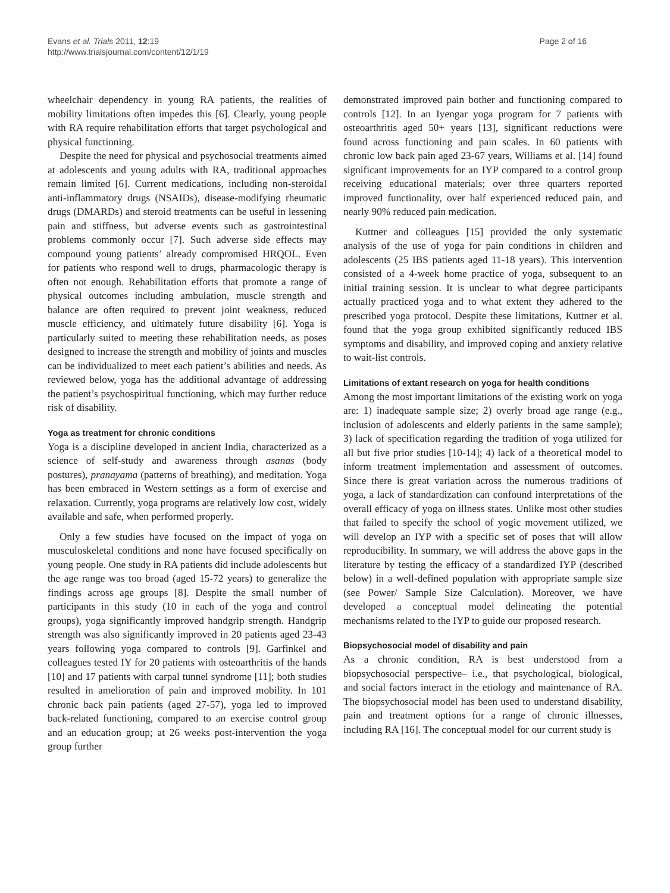Evans et al. Trials 2011, 12:19
http://www.trialsjournal.com/content/12/1/19
Page 2 of 16
wheelchair dependency in young RA patients, the realities of mobility limitations often impedes this [6]. Clearly, young people with RA require rehabilitation efforts that target psychological and physical functioning.
Despite the need for physical and psychosocial treatments aimed at adolescents and young adults with RA, traditional approaches remain limited [6]. Current medications, including non-steroidal anti-inflammatory drugs (NSAIDs), disease-modifying rheumatic drugs (DMARDs) and steroid treatments can be useful in lessening pain and stiffness, but adverse events such as gastrointestinal problems commonly occur [7]. Such adverse side effects may compound young patients’ already compromised HRQOL. Even for patients who respond well to drugs, pharmacologic therapy is often not enough. Rehabilitation efforts that promote a range of physical outcomes including ambulation, muscle strength and balance are often required to prevent joint weakness, reduced muscle efficiency, and ultimately future disability [6]. Yoga is particularly suited to meeting these rehabilitation needs, as poses designed to increase the strength and mobility of joints and muscles can be individualized to meet each patient’s abilities and needs. As reviewed below, yoga has the additional advantage of addressing the patient’s psychospiritual functioning, which may further reduce risk of disability.
Yoga as treatment for chronic conditions
Yoga is a discipline developed in ancient India, characterized as a science of self-study and awareness through asanas (body postures), pranayama (patterns of breathing), and meditation. Yoga has been embraced in Western settings as a form of exercise and relaxation. Currently, yoga programs are relatively low cost, widely available and safe, when performed properly.
Only a few studies have focused on the impact of yoga on musculoskeletal conditions and none have focused specifically on young people. One study in RA patients did include adolescents but the age range was too broad (aged 15-72 years) to generalize the findings across age groups [8]. Despite the small number of participants in this study (10 in each of the yoga and control groups), yoga significantly improved handgrip strength. Handgrip strength was also significantly improved in 20 patients aged 23-43 years following yoga compared to controls [9]. Garfinkel and colleagues tested IY for 20 patients with osteoarthritis of the hands [10] and 17 patients with carpal tunnel syndrome [11]; both studies resulted in amelioration of pain and improved mobility. In 101 chronic back pain patients (aged 27-57), yoga led to improved back-related functioning, compared to an exercise control group and an education group; at 26 weeks post-intervention the yoga group further
demonstrated improved pain bother and functioning compared to controls [12]. In an Iyengar yoga program for 7 patients with osteoarthritis aged 50+ years [13], significant reductions were found across functioning and pain scales. In 60 patients with chronic low back pain aged 23-67 years, Williams et al. [14] found significant improvements for an IYP compared to a control group receiving educational materials; over three quarters reported improved functionality, over half experienced reduced pain, and nearly 90% reduced pain medication.
Kuttner and colleagues [15] provided the only systematic analysis of the use of yoga for pain conditions in children and adolescents (25 IBS patients aged 11-18 years). This intervention consisted of a 4-week home practice of yoga, subsequent to an initial training session. It is unclear to what degree participants actually practiced yoga and to what extent they adhered to the prescribed yoga protocol. Despite these limitations, Kuttner et al. found that the yoga group exhibited significantly reduced IBS symptoms and disability, and improved coping and anxiety relative to wait-list controls.
Limitations of extant research on yoga for health conditions
Among the most important limitations of the existing work on yoga are: 1) inadequate sample size; 2) overly broad age range (e.g., inclusion of adolescents and elderly patients in the same sample); 3) lack of specification regarding the tradition of yoga utilized for all but five prior studies [10-14]; 4) lack of a theoretical model to inform treatment implementation and assessment of outcomes. Since there is great variation across the numerous traditions of yoga, a lack of standardization can confound interpretations of the overall efficacy of yoga on illness states. Unlike most other studies that failed to specify the school of yogic movement utilized, we will develop an IYP with a specific set of poses that will allow reproducibility. In summary, we will address the above gaps in the literature by testing the efficacy of a standardized IYP (described below) in a well-defined population with appropriate sample size (see Power/ Sample Size Calculation). Moreover, we have developed a conceptual model delineating the potential mechanisms related to the IYP to guide our proposed research.
Biopsychosocial model of disability and pain
As a chronic condition, RA is best understood from a biopsychosocial perspective– i.e., that psychological, biological, and social factors interact in the etiology and maintenance of RA. The biopsychosocial model has been used to understand disability, pain and treatment options for a range of chronic illnesses, including RA [16]. The conceptual model for our current study is